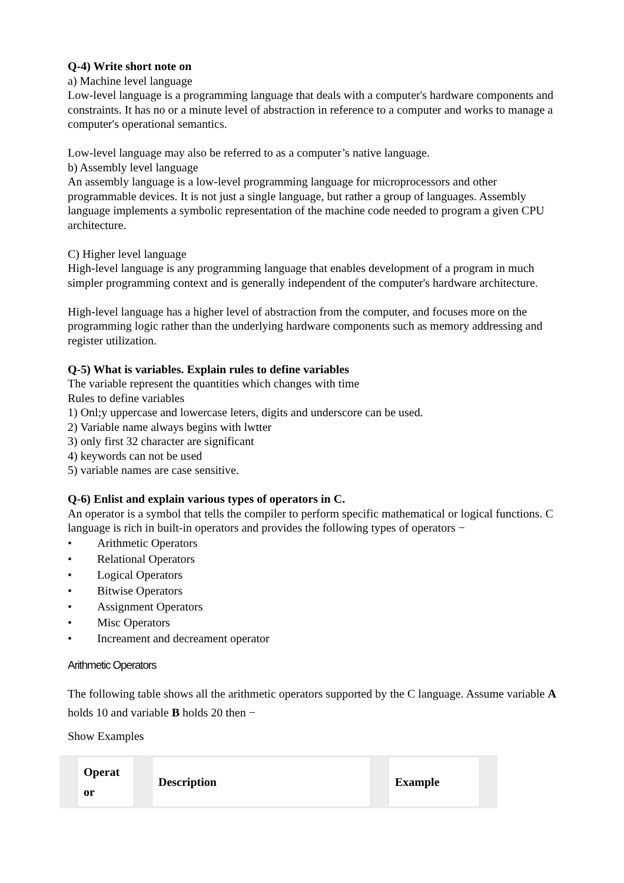Q-4) Write short note on
a) Machine level language
Low-level language is a programming language that deals with a computer's hardware components and constraints. It has no or a minute level of abstraction in reference to a computer and works to manage a computer's operational semantics.
Low-level language may also be referred to as a computer’s native language.
b) Assembly level language
An assembly language is a low-level programming language for microprocessors and other programmable devices. It is not just a single language, but rather a group of languages. Assembly language implements a symbolic representation of the machine code needed to program a given CPU architecture.
C) Higher level language
High-level language is any programming language that enables development of a program in much simpler programming context and is generally independent of the computer's hardware architecture.
High-level language has a higher level of abstraction from the computer, and focuses more on the programming logic rather than the underlying hardware components such as memory addressing and register utilization.
Q-5) What is variables. Explain rules to define variables
The variable represent the quantities which changes with time
Rules to define variables
1) Onl;y uppercase and lowercase leters, digits and underscore can be used.
2) Variable name always begins with lwtter
3) only first 32 character are significant
4) keywords can not be used
5) variable names are case sensitive.
Q-6) Enlist and explain various types of operators in C.
An operator is a symbol that tells the compiler to perform specific mathematical or logical functions. C language is rich in built-in operators and provides the following types of operators −
• Arithmetic Operators
• Relational Operators
• Logical Operators
• Bitwise Operators
• Assignment Operators
• Misc Operators
• Increament and decreament operator
Arithmetic Operators
The following table shows all the arithmetic operators supported by the C language. Assume variable A holds 10 and variable B holds 20 then −
Show Examples
| Operat or | Description | Example |
| --- | --- | --- |